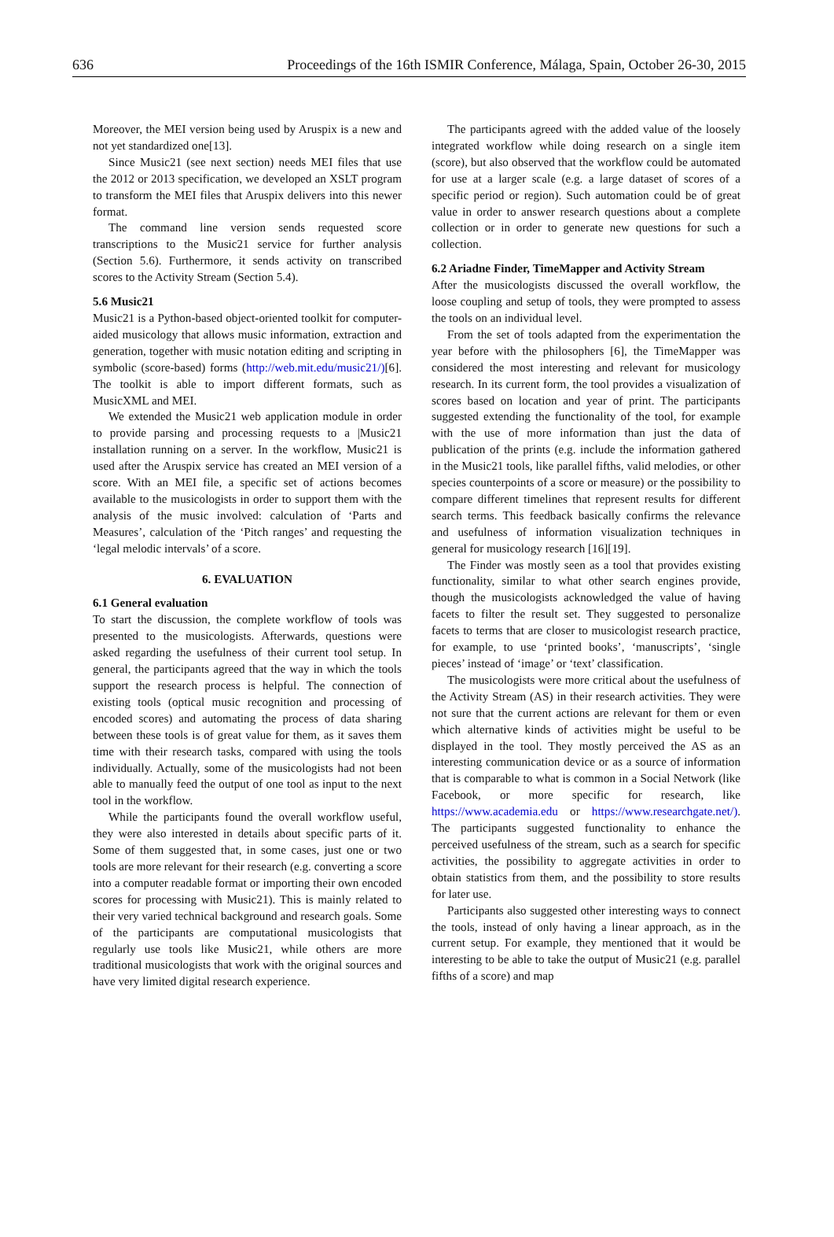636 Proceedings of the 16th ISMIR Conference, Málaga, Spain, October 26-30, 2015
Moreover, the MEI version being used by Aruspix is a new and not yet standardized one[13].
Since Music21 (see next section) needs MEI files that use the 2012 or 2013 specification, we developed an XSLT program to transform the MEI files that Aruspix delivers into this newer format.
The command line version sends requested score transcriptions to the Music21 service for further analysis (Section 5.6). Furthermore, it sends activity on transcribed scores to the Activity Stream (Section 5.4).
5.6 Music21
Music21 is a Python-based object-oriented toolkit for computer-aided musicology that allows music information, extraction and generation, together with music notation editing and scripting in symbolic (score-based) forms (http://web.mit.edu/music21/)[6]. The toolkit is able to import different formats, such as MusicXML and MEI.
We extended the Music21 web application module in order to provide parsing and processing requests to a |Music21 installation running on a server. In the workflow, Music21 is used after the Aruspix service has created an MEI version of a score. With an MEI file, a specific set of actions becomes available to the musicologists in order to support them with the analysis of the music involved: calculation of ‘Parts and Measures’, calculation of the ‘Pitch ranges’ and requesting the ‘legal melodic intervals’ of a score.
6. EVALUATION
6.1 General evaluation
To start the discussion, the complete workflow of tools was presented to the musicologists. Afterwards, questions were asked regarding the usefulness of their current tool setup. In general, the participants agreed that the way in which the tools support the research process is helpful. The connection of existing tools (optical music recognition and processing of encoded scores) and automating the process of data sharing between these tools is of great value for them, as it saves them time with their research tasks, compared with using the tools individually. Actually, some of the musicologists had not been able to manually feed the output of one tool as input to the next tool in the workflow.
While the participants found the overall workflow useful, they were also interested in details about specific parts of it. Some of them suggested that, in some cases, just one or two tools are more relevant for their research (e.g. converting a score into a computer readable format or importing their own encoded scores for processing with Music21). This is mainly related to their very varied technical background and research goals. Some of the participants are computational musicologists that regularly use tools like Music21, while others are more traditional musicologists that work with the original sources and have very limited digital research experience.
The participants agreed with the added value of the loosely integrated workflow while doing research on a single item (score), but also observed that the workflow could be automated for use at a larger scale (e.g. a large dataset of scores of a specific period or region). Such automation could be of great value in order to answer research questions about a complete collection or in order to generate new questions for such a collection.
6.2 Ariadne Finder, TimeMapper and Activity Stream
After the musicologists discussed the overall workflow, the loose coupling and setup of tools, they were prompted to assess the tools on an individual level.
From the set of tools adapted from the experimentation the year before with the philosophers [6], the TimeMapper was considered the most interesting and relevant for musicology research. In its current form, the tool provides a visualization of scores based on location and year of print. The participants suggested extending the functionality of the tool, for example with the use of more information than just the data of publication of the prints (e.g. include the information gathered in the Music21 tools, like parallel fifths, valid melodies, or other species counterpoints of a score or measure) or the possibility to compare different timelines that represent results for different search terms. This feedback basically confirms the relevance and usefulness of information visualization techniques in general for musicology research [16][19].
The Finder was mostly seen as a tool that provides existing functionality, similar to what other search engines provide, though the musicologists acknowledged the value of having facets to filter the result set. They suggested to personalize facets to terms that are closer to musicologist research practice, for example, to use ‘printed books’, ‘manuscripts’, ‘single pieces’ instead of ‘image’ or ‘text’ classification.
The musicologists were more critical about the usefulness of the Activity Stream (AS) in their research activities. They were not sure that the current actions are relevant for them or even which alternative kinds of activities might be useful to be displayed in the tool. They mostly perceived the AS as an interesting communication device or as a source of information that is comparable to what is common in a Social Network (like Facebook, or more specific for research, like https://www.academia.edu or https://www.researchgate.net/). The participants suggested functionality to enhance the perceived usefulness of the stream, such as a search for specific activities, the possibility to aggregate activities in order to obtain statistics from them, and the possibility to store results for later use.
Participants also suggested other interesting ways to connect the tools, instead of only having a linear approach, as in the current setup. For example, they mentioned that it would be interesting to be able to take the output of Music21 (e.g. parallel fifths of a score) and map